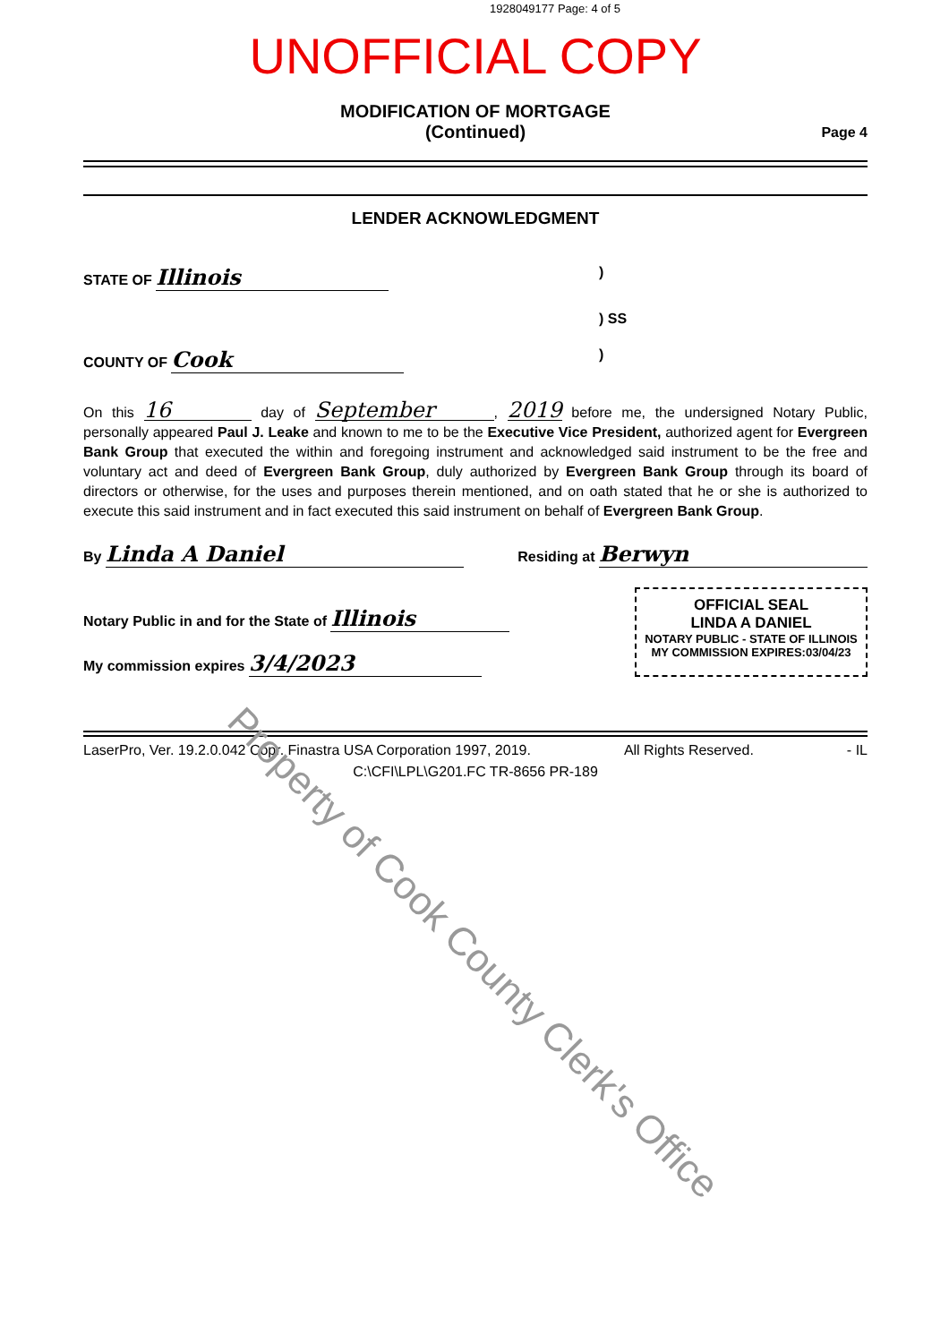1928049177 Page: 4 of 5
UNOFFICIAL COPY
MODIFICATION OF MORTGAGE
(Continued)
Page 4
LENDER ACKNOWLEDGMENT
STATE OF Illinois)
) SS
COUNTY OF Cook)
On this 16 day of September, 2019 before me, the undersigned Notary Public, personally appeared Paul J. Leake and known to me to be the Executive Vice President, authorized agent for Evergreen Bank Group that executed the within and foregoing instrument and acknowledged said instrument to be the free and voluntary act and deed of Evergreen Bank Group, duly authorized by Evergreen Bank Group through its board of directors or otherwise, for the uses and purposes therein mentioned, and on oath stated that he or she is authorized to execute this said instrument and in fact executed this said instrument on behalf of Evergreen Bank Group.
By Linda A Daniel Residing at Berwyn
Notary Public in and for the State of Illinois
My commission expires 3/4/2023
OFFICIAL SEAL
LINDA A DANIEL
NOTARY PUBLIC - STATE OF ILLINOIS
MY COMMISSION EXPIRES:03/04/23
LaserPro, Ver. 19.2.0.042 Copr. Finastra USA Corporation 1997, 2019. All Rights Reserved. - IL
C:\CFI\LPL\G201.FC TR-8656 PR-189
Property of Cook County Clerk's Office